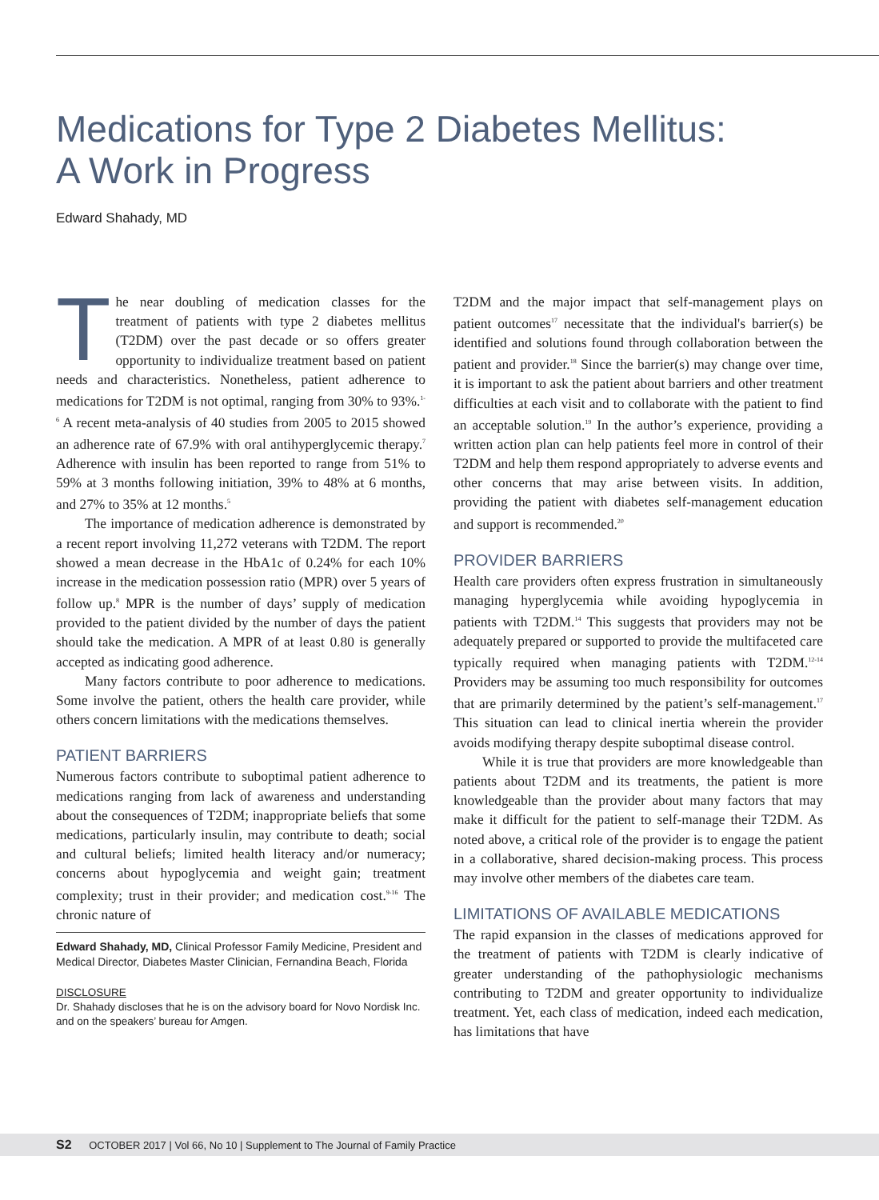Medications for Type 2 Diabetes Mellitus:
A Work in Progress
Edward Shahady, MD
The near doubling of medication classes for the treatment of patients with type 2 diabetes mellitus (T2DM) over the past decade or so offers greater opportunity to individualize treatment based on patient needs and characteristics. Nonetheless, patient adherence to medications for T2DM is not optimal, ranging from 30% to 93%.<sup>1-6</sup> A recent meta-analysis of 40 studies from 2005 to 2015 showed an adherence rate of 67.9% with oral antihyperglycemic therapy.<sup>7</sup> Adherence with insulin has been reported to range from 51% to 59% at 3 months following initiation, 39% to 48% at 6 months, and 27% to 35% at 12 months.<sup>5</sup>
The importance of medication adherence is demonstrated by a recent report involving 11,272 veterans with T2DM. The report showed a mean decrease in the HbA1c of 0.24% for each 10% increase in the medication possession ratio (MPR) over 5 years of follow up.<sup>8</sup> MPR is the number of days’ supply of medication provided to the patient divided by the number of days the patient should take the medication. A MPR of at least 0.80 is generally accepted as indicating good adherence.
Many factors contribute to poor adherence to medications. Some involve the patient, others the health care provider, while others concern limitations with the medications themselves.
PATIENT BARRIERS
Numerous factors contribute to suboptimal patient adherence to medications ranging from lack of awareness and understanding about the consequences of T2DM; inappropriate beliefs that some medications, particularly insulin, may contribute to death; social and cultural beliefs; limited health literacy and/or numeracy; concerns about hypoglycemia and weight gain; treatment complexity; trust in their provider; and medication cost.<sup>9-16</sup> The chronic nature of
Edward Shahady, MD, Clinical Professor Family Medicine, President and Medical Director, Diabetes Master Clinician, Fernandina Beach, Florida
DISCLOSURE
Dr. Shahady discloses that he is on the advisory board for Novo Nordisk Inc. and on the speakers’ bureau for Amgen.
T2DM and the major impact that self-management plays on patient outcomes<sup>17</sup> necessitate that the individual's barrier(s) be identified and solutions found through collaboration between the patient and provider.<sup>18</sup> Since the barrier(s) may change over time, it is important to ask the patient about barriers and other treatment difficulties at each visit and to collaborate with the patient to find an acceptable solution.<sup>19</sup> In the author’s experience, providing a written action plan can help patients feel more in control of their T2DM and help them respond appropriately to adverse events and other concerns that may arise between visits. In addition, providing the patient with diabetes self-management education and support is recommended.<sup>20</sup>
PROVIDER BARRIERS
Health care providers often express frustration in simultaneously managing hyperglycemia while avoiding hypoglycemia in patients with T2DM.<sup>14</sup> This suggests that providers may not be adequately prepared or supported to provide the multifaceted care typically required when managing patients with T2DM.<sup>12-14</sup> Providers may be assuming too much responsibility for outcomes that are primarily determined by the patient’s self-management.<sup>17</sup> This situation can lead to clinical inertia wherein the provider avoids modifying therapy despite suboptimal disease control.
While it is true that providers are more knowledgeable than patients about T2DM and its treatments, the patient is more knowledgeable than the provider about many factors that may make it difficult for the patient to self-manage their T2DM. As noted above, a critical role of the provider is to engage the patient in a collaborative, shared decision-making process. This process may involve other members of the diabetes care team.
LIMITATIONS OF AVAILABLE MEDICATIONS
The rapid expansion in the classes of medications approved for the treatment of patients with T2DM is clearly indicative of greater understanding of the pathophysiologic mechanisms contributing to T2DM and greater opportunity to individualize treatment. Yet, each class of medication, indeed each medication, has limitations that have
S2 OCTOBER 2017 | Vol 66, No 10 | Supplement to The Journal of Family Practice